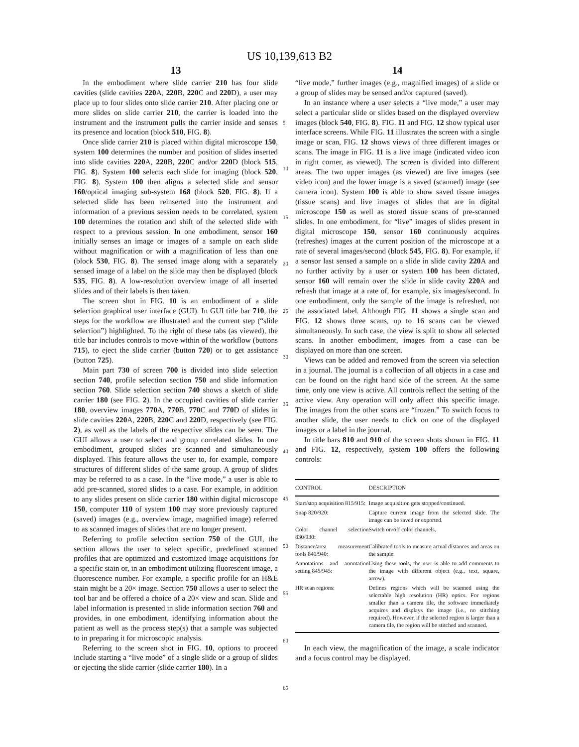US 10,139,613 B2
13
In the embodiment where slide carrier 210 has four slide cavities (slide cavities 220 A, 220 B, 220 C and 220 D), a user may place up to four slides onto slide carrier 210. After placing one or more slides on slide carrier 210, the carrier is loaded into the instrument and the instrument pulls the carrier inside and senses its presence and location (block 510, FIG. 8).
Once slide carrier 210 is placed within digital microscope 150, system 100 determines the number and position of slides inserted into slide cavities 220 A, 220 B, 220 C and/or 220 D (block 515, FIG. 8). System 100 selects each slide for imaging (block 520, FIG. 8). System 100 then aligns a selected slide and sensor 160/optical imaging sub-system 168 (block 520, FIG. 8). If a selected slide has been reinserted into the instrument and information of a previous session needs to be correlated, system 100 determines the rotation and shift of the selected slide with respect to a previous session. In one embodiment, sensor 160 initially senses an image or images of a sample on each slide without magnification or with a magnification of less than one (block 530, FIG. 8). The sensed image along with a separately sensed image of a label on the slide may then be displayed (block 535, FIG. 8). A low-resolution overview image of all inserted slides and of their labels is then taken.
The screen shot in FIG. 10 is an embodiment of a slide selection graphical user interface (GUI). In GUI title bar 710, the steps for the workflow are illustrated and the current step (“slide selection”) highlighted. To the right of these tabs (as viewed), the title bar includes controls to move within of the workflow (buttons 715), to eject the slide carrier (button 720) or to get assistance (button 725).
Main part 730 of screen 700 is divided into slide selection section 740, profile selection section 750 and slide information section 760. Slide selection section 740 shows a sketch of slide carrier 180 (see FIG. 2). In the occupied cavities of slide carrier 180, overview images 770 A, 770 B, 770 C and 770 D of slides in slide cavities 220 A, 220 B, 220 C and 220 D, respectively (see FIG. 2), as well as the labels of the respective slides can be seen. The GUI allows a user to select and group correlated slides. In one embodiment, grouped slides are scanned and simultaneously displayed. This feature allows the user to, for example, compare structures of different slides of the same group. A group of slides may be referred to as a case. In the “live mode,” a user is able to add pre-scanned, stored slides to a case. For example, in addition to any slides present on slide carrier 180 within digital microscope 150, computer 110 of system 100 may store previously captured (saved) images (e.g., overview image, magnified image) referred to as scanned images of slides that are no longer present.
Referring to profile selection section 750 of the GUI, the section allows the user to select specific, predefined scanned profiles that are optimized and customized image acquisitions for a specific stain or, in an embodiment utilizing fluorescent image, a fluorescence number. For example, a specific profile for an H&E stain might be a 20× image. Section 750 allows a user to select the tool bar and be offered a choice of a 20× view and scan. Slide and label information is presented in slide information section 760 and provides, in one embodiment, identifying information about the patient as well as the process step(s) that a sample was subjected to in preparing it for microscopic analysis.
Referring to the screen shot in FIG. 10, options to proceed include starting a “live mode” of a single slide or a group of slides or ejecting the slide carrier (slide carrier 180). In a
14
“live mode,” further images (e.g., magnified images) of a slide or a group of slides may be sensed and/or captured (saved).
In an instance where a user selects a “live mode,” a user may select a particular slide or slides based on the displayed overview images (block 540, FIG. 8). FIG. 11 and FIG. 12 show typical user interface screens. While FIG. 11 illustrates the screen with a single image or scan, FIG. 12 shows views of three different images or scans. The image in FIG. 11 is a live image (indicated video icon in right corner, as viewed). The screen is divided into different areas. The two upper images (as viewed) are live images (see video icon) and the lower image is a saved (scanned) image (see camera icon). System 100 is able to show saved tissue images (tissue scans) and live images of slides that are in digital microscope 150 as well as stored tissue scans of pre-scanned slides. In one embodiment, for “live” images of slides present in digital microscope 150, sensor 160 continuously acquires (refreshes) images at the current position of the microscope at a rate of several images/second (block 545, FIG. 8). For example, if a sensor last sensed a sample on a slide in slide cavity 220 A and no further activity by a user or system 100 has been dictated, sensor 160 will remain over the slide in slide cavity 220 A and refresh that image at a rate of, for example, six images/second. In one embodiment, only the sample of the image is refreshed, not the associated label. Although FIG. 11 shows a single scan and FIG. 12 shows three scans, up to 16 scans can be viewed simultaneously. In such case, the view is split to show all selected scans. In another embodiment, images from a case can be displayed on more than one screen.
Views can be added and removed from the screen via selection in a journal. The journal is a collection of all objects in a case and can be found on the right hand side of the screen. At the same time, only one view is active. All controls reflect the setting of the active view. Any operation will only affect this specific image. The images from the other scans are “frozen.” To switch focus to another slide, the user needs to click on one of the displayed images or a label in the journal.
In title bars 810 and 910 of the screen shots shown in FIG. 11 and FIG. 12, respectively, system 100 offers the following controls:
| CONTROL | DESCRIPTION |
| --- | --- |
| Start/stop acquisition 815/915: | Image acquisition gets stopped/continued. |
| Snap 820/920: | Capture current image from the selected slide. The image can be saved or exported. |
| Color channel selection 830/930: | Switch on/off color channels. |
| Distance/area measurement tools 840/940: | Calibrated tools to measure actual distances and areas on the sample. |
| Annotations and annotation setting 845/945: | Using these tools, the user is able to add comments to the image with different object (e.g., text, square, arrow). |
| HR scan regions: | Defines regions which will be scanned using the selectable high resolution (HR) optics. For regions smaller than a camera tile, the software immediately acquires and displays the image (i.e., no stitching required). However, if the selected region is larger than a camera tile, the region will be stitched and scanned. |
In each view, the magnification of the image, a scale indicator and a focus control may be displayed.
5
10
15
20
25
30
35
40
45
50
55
60
65